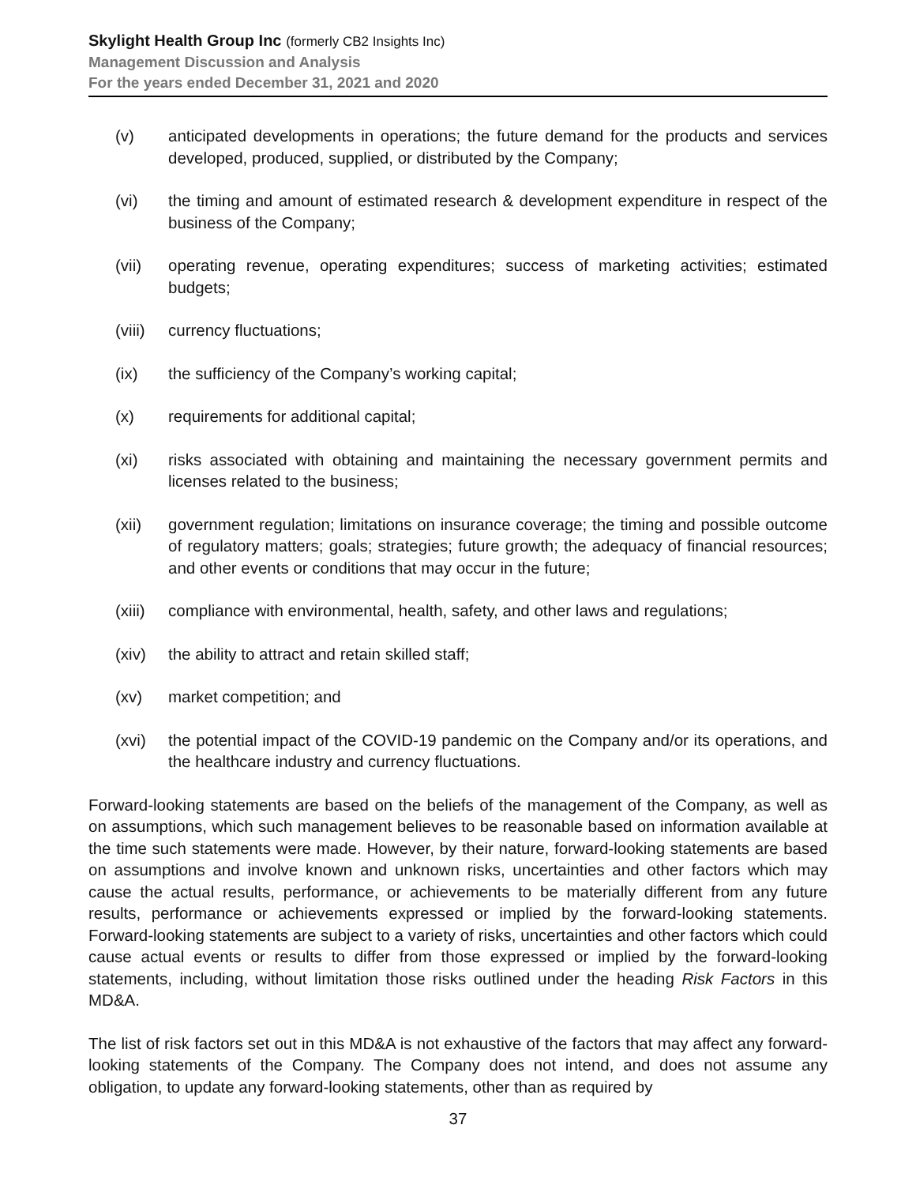Skylight Health Group Inc (formerly CB2 Insights Inc)
Management Discussion and Analysis
For the years ended December 31, 2021 and 2020
(v) anticipated developments in operations; the future demand for the products and services developed, produced, supplied, or distributed by the Company;
(vi) the timing and amount of estimated research & development expenditure in respect of the business of the Company;
(vii) operating revenue, operating expenditures; success of marketing activities; estimated budgets;
(viii) currency fluctuations;
(ix) the sufficiency of the Company’s working capital;
(x) requirements for additional capital;
(xi) risks associated with obtaining and maintaining the necessary government permits and licenses related to the business;
(xii) government regulation; limitations on insurance coverage; the timing and possible outcome of regulatory matters; goals; strategies; future growth; the adequacy of financial resources; and other events or conditions that may occur in the future;
(xiii) compliance with environmental, health, safety, and other laws and regulations;
(xiv) the ability to attract and retain skilled staff;
(xv) market competition; and
(xvi) the potential impact of the COVID-19 pandemic on the Company and/or its operations, and the healthcare industry and currency fluctuations.
Forward-looking statements are based on the beliefs of the management of the Company, as well as on assumptions, which such management believes to be reasonable based on information available at the time such statements were made. However, by their nature, forward-looking statements are based on assumptions and involve known and unknown risks, uncertainties and other factors which may cause the actual results, performance, or achievements to be materially different from any future results, performance or achievements expressed or implied by the forward-looking statements. Forward-looking statements are subject to a variety of risks, uncertainties and other factors which could cause actual events or results to differ from those expressed or implied by the forward-looking statements, including, without limitation those risks outlined under the heading Risk Factors in this MD&A.
The list of risk factors set out in this MD&A is not exhaustive of the factors that may affect any forward-looking statements of the Company. The Company does not intend, and does not assume any obligation, to update any forward-looking statements, other than as required by
37